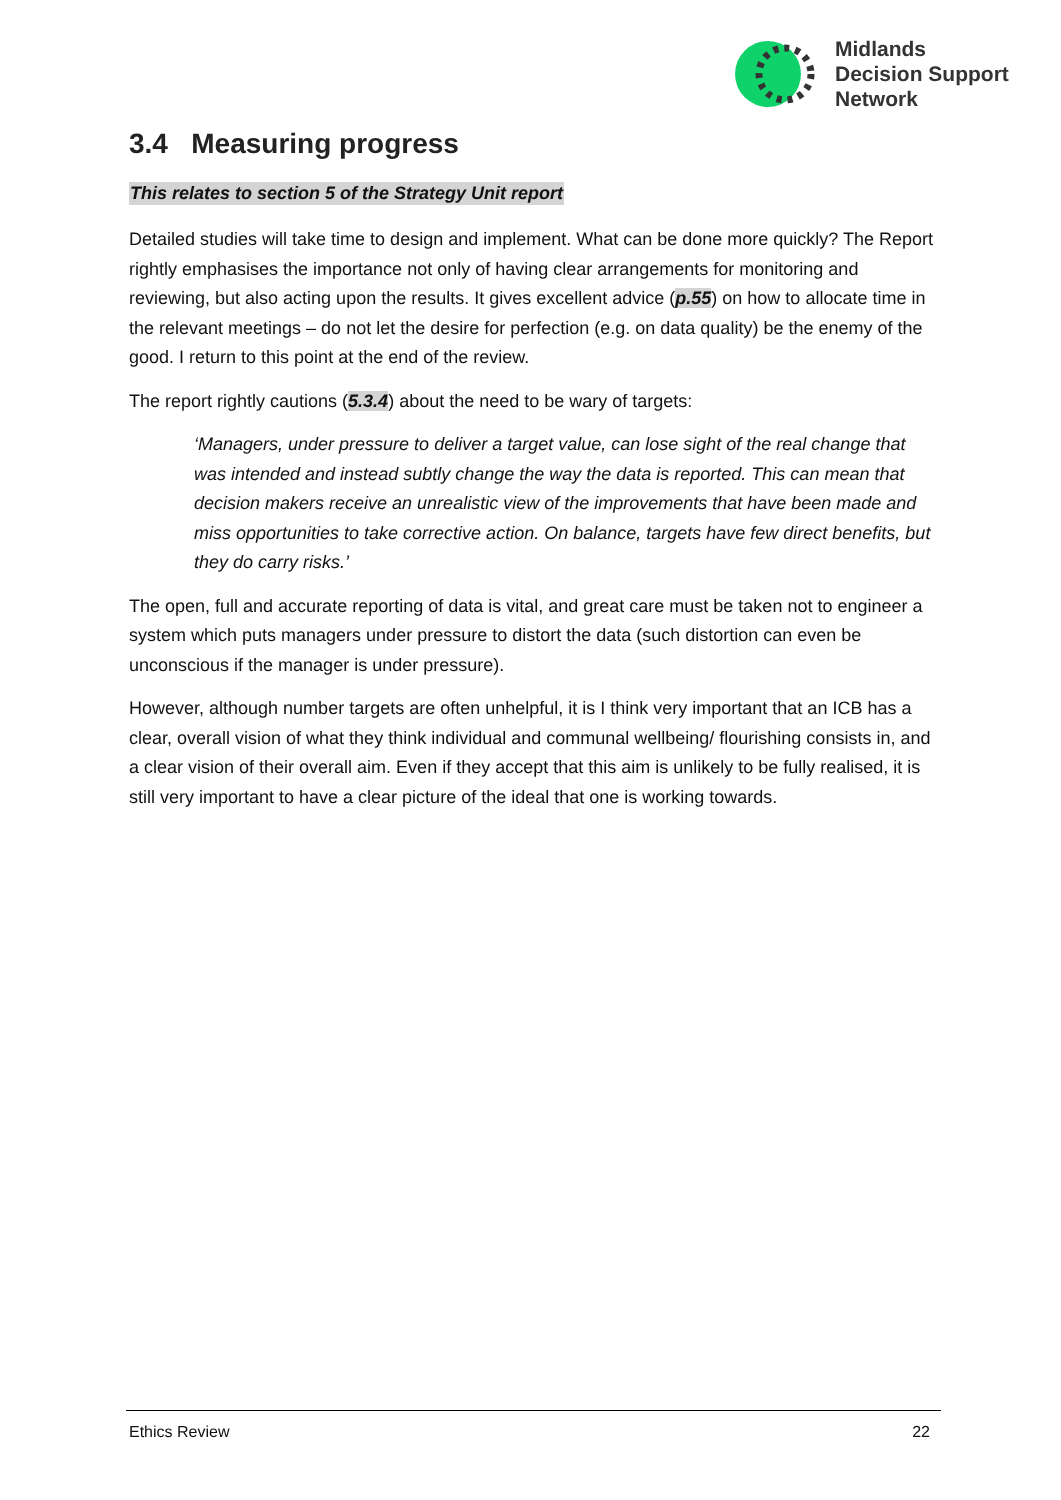Midlands
Decision Support
Network
3.4 Measuring progress
This relates to section 5 of the Strategy Unit report
Detailed studies will take time to design and implement. What can be done more quickly? The Report rightly emphasises the importance not only of having clear arrangements for monitoring and reviewing, but also acting upon the results. It gives excellent advice (p.55) on how to allocate time in the relevant meetings – do not let the desire for perfection (e.g. on data quality) be the enemy of the good. I return to this point at the end of the review.
The report rightly cautions (5.3.4) about the need to be wary of targets:
‘Managers, under pressure to deliver a target value, can lose sight of the real change that was intended and instead subtly change the way the data is reported. This can mean that decision makers receive an unrealistic view of the improvements that have been made and miss opportunities to take corrective action. On balance, targets have few direct benefits, but they do carry risks.’
The open, full and accurate reporting of data is vital, and great care must be taken not to engineer a system which puts managers under pressure to distort the data (such distortion can even be unconscious if the manager is under pressure).
However, although number targets are often unhelpful, it is I think very important that an ICB has a clear, overall vision of what they think individual and communal wellbeing/ flourishing consists in, and a clear vision of their overall aim. Even if they accept that this aim is unlikely to be fully realised, it is still very important to have a clear picture of the ideal that one is working towards.
Ethics Review 22